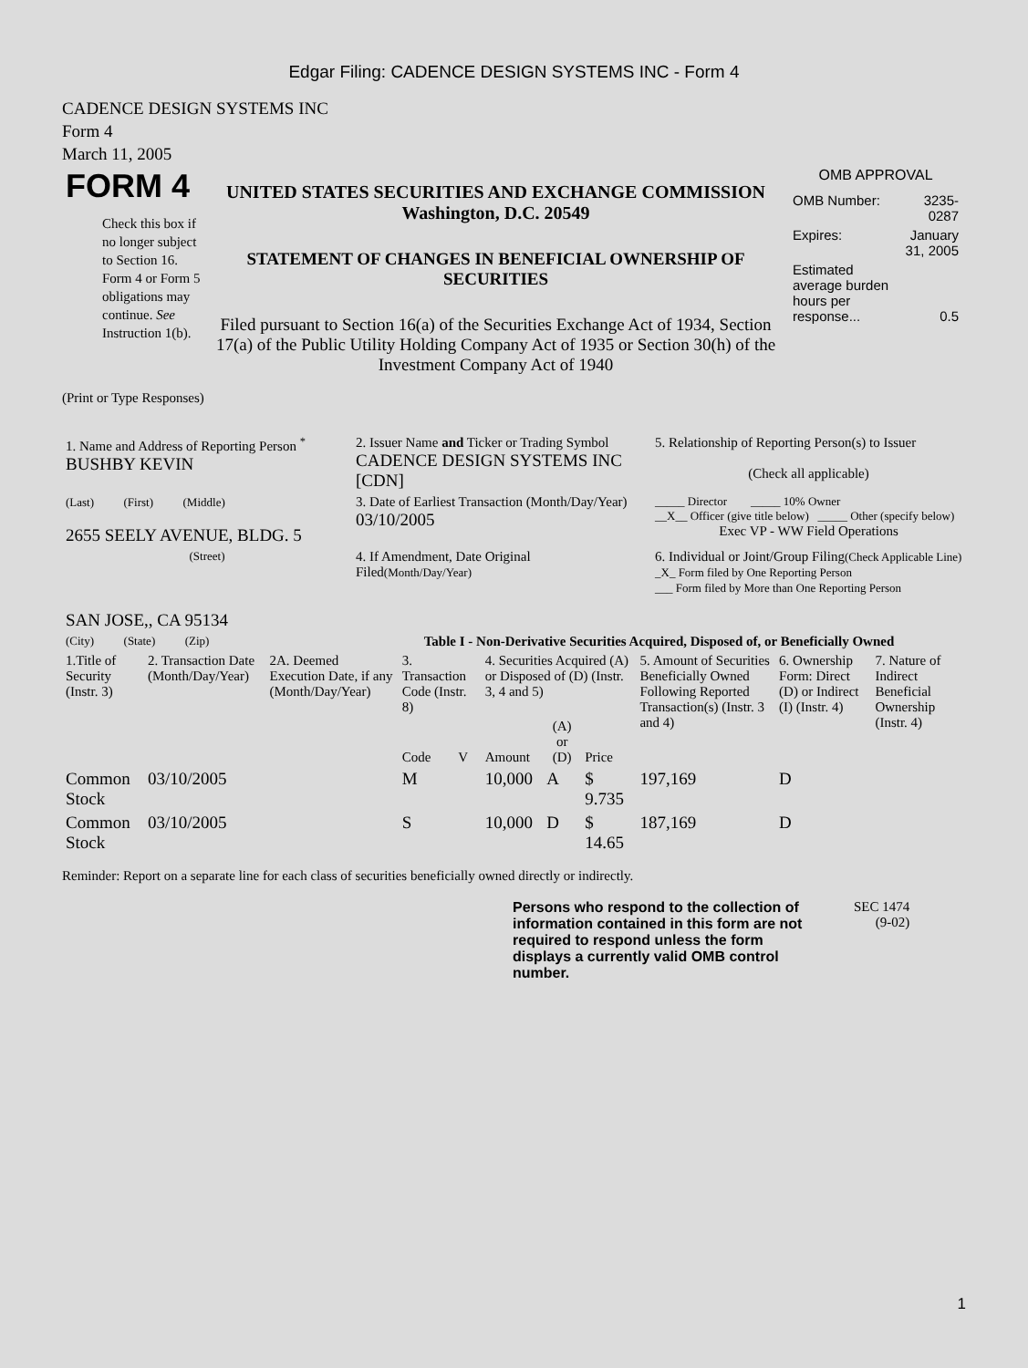Edgar Filing: CADENCE DESIGN SYSTEMS INC - Form 4
CADENCE DESIGN SYSTEMS INC
Form 4
March 11, 2005
| FORM 4 Check this box if no longer subject to Section 16. Form 4 or Form 5 obligations may continue. See Instruction 1(b). | UNITED STATES SECURITIES AND EXCHANGE COMMISSION Washington, D.C. 20549 STATEMENT OF CHANGES IN BENEFICIAL OWNERSHIP OF SECURITIES Filed pursuant to Section 16(a) of the Securities Exchange Act of 1934, Section 17(a) of the Public Utility Holding Company Act of 1935 or Section 30(h) of the Investment Company Act of 1940 | OMB APPROVAL / OMB Number: / 3235-0287 / / Expires: / January 31, 2005 / / Estimated average burden hours per response... / 0.5 / |
(Print or Type Responses)
| 1. Name and Address of Reporting Person <sup>*</sup> BUSHBY KEVIN | 2. Issuer Name and Ticker or Trading Symbol CADENCE DESIGN SYSTEMS INC [CDN] | 5. Relationship of Reporting Person(s) to Issuer (Check all applicable) |
| (Last) (First) (Middle) 2655 SEELY AVENUE, BLDG. 5 | 3. Date of Earliest Transaction (Month/Day/Year) 03/10/2005 | _____ Director _____ 10% Owner __X__ Officer (give title below) _____ Other (specify below) Exec VP - WW Field Operations |
| (Street) SAN JOSE,, CA 95134 | 4. If Amendment, Date Original Filed (Month/Day/Year) | 6. Individual or Joint/Group Filing (Check Applicable Line) _X_ Form filed by One Reporting Person ___ Form filed by More than One Reporting Person |
| (City) (State) (Zip) | Table I - Non-Derivative Securities Acquired, Disposed of, or Beneficially Owned | |
| 1.Title of Security (Instr. 3) | 2. Transaction Date (Month/Day/Year) | 2A. Deemed Execution Date, if any (Month/Day/Year) | 3. Transaction Code (Instr. 8) | | 4. Securities Acquired (A) or Disposed of (D) (Instr. 3, 4 and 5) | | | 5. Amount of Securities Beneficially Owned Following Reported Transaction(s) (Instr. 3 and 4) | 6. Ownership Form: Direct (D) or Indirect (I) (Instr. 4) | 7. Nature of Indirect Beneficial Ownership (Instr. 4) |
| --- | --- | --- | --- | --- | --- | --- | --- | --- | --- | --- |
| | | | Code | V | Amount | (A) or (D) | Price | | | |
| Common Stock | 03/10/2005 | | M | | 10,000 | A | $ 9.735 | 197,169 | D | |
| Common Stock | 03/10/2005 | | S | | 10,000 | D | $ 14.65 | 187,169 | D | |
Reminder: Report on a separate line for each class of securities beneficially owned directly or indirectly.
| Persons who respond to the collection of information contained in this form are not required to respond unless the form displays a currently valid OMB control number. | SEC 1474 (9-02) |
1